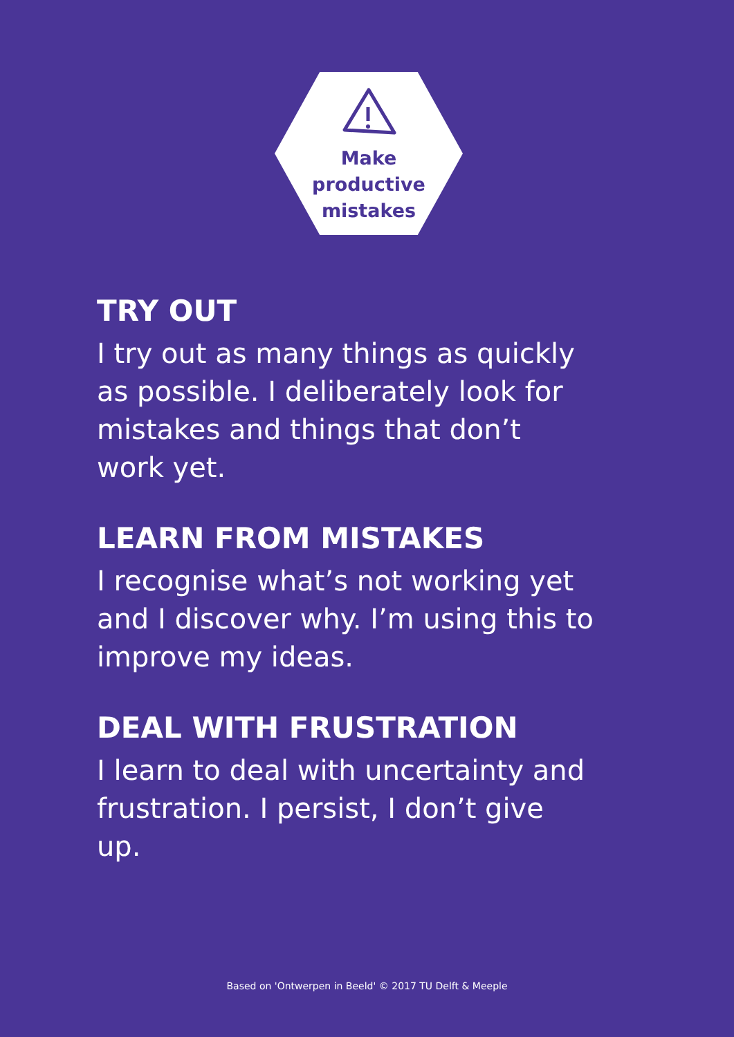Make
productive
mistakes
TRY OUT
I try out as many things as quickly as possible. I deliberately look for mistakes and things that don’t work yet.
LEARN FROM MISTAKES
I recognise what’s not working yet and I discover why. I’m using this to improve my ideas.
DEAL WITH FRUSTRATION
I learn to deal with uncertainty and frustration. I persist, I don’t give up.
Based on 'Ontwerpen in Beeld' © 2017 TU Delft & Meeple